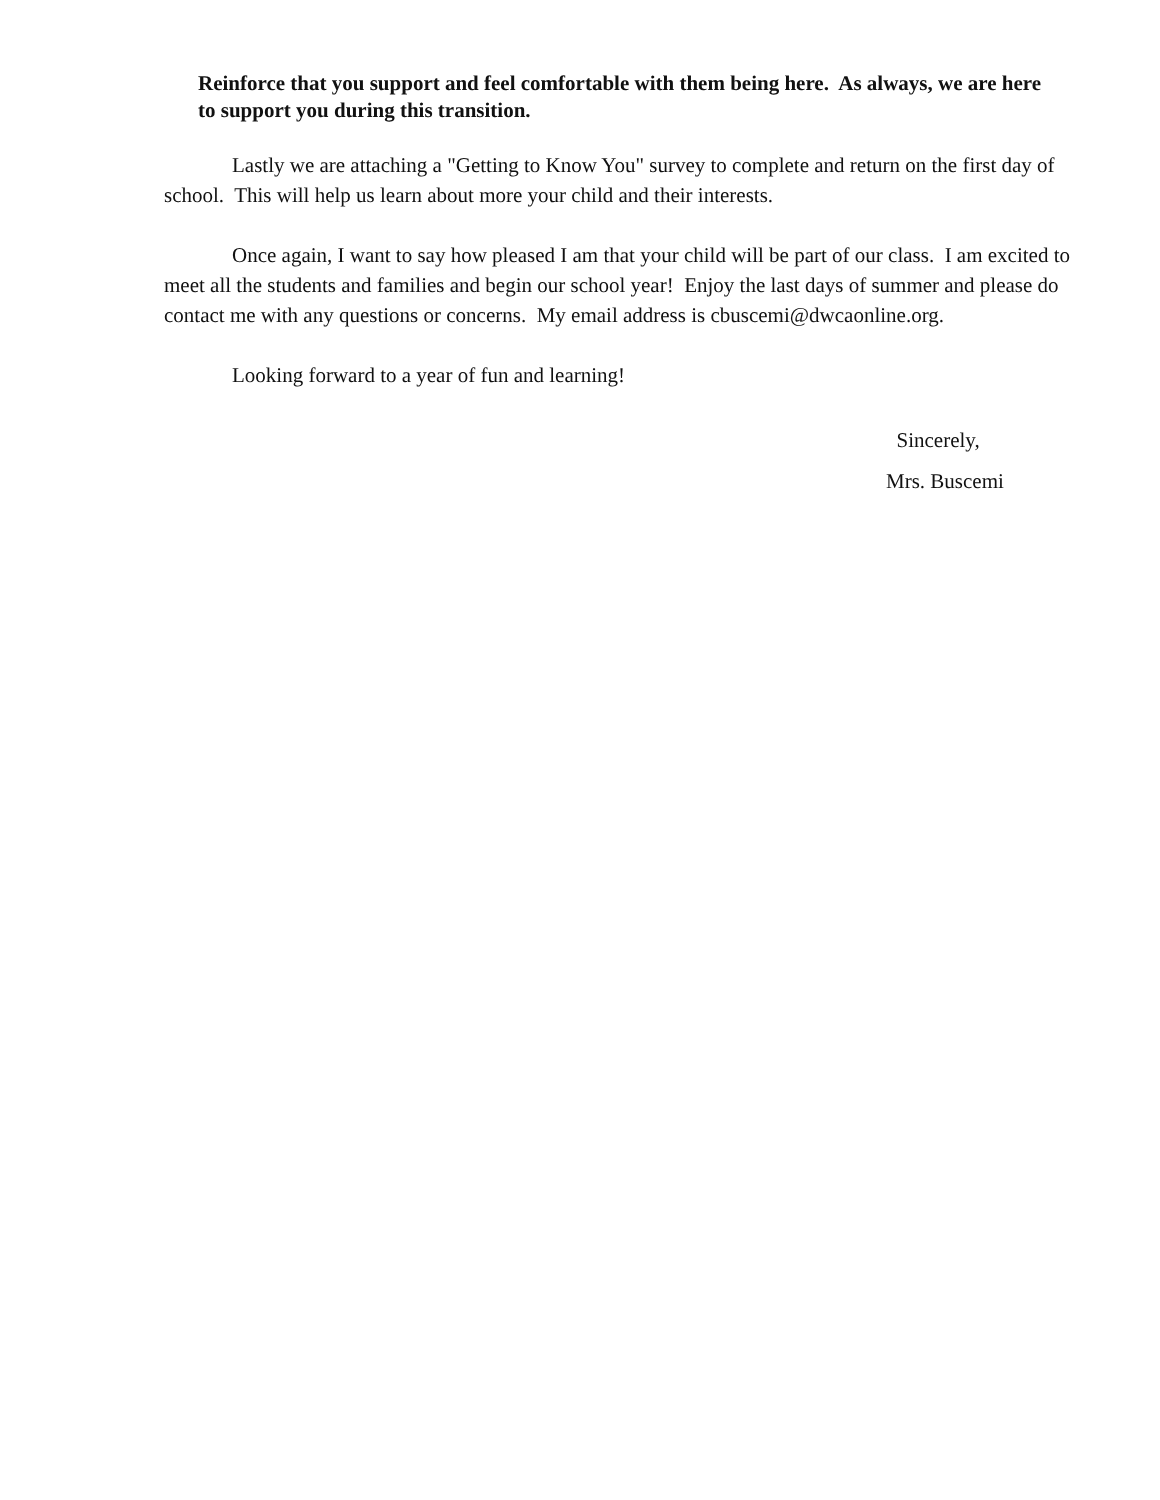Reinforce that you support and feel comfortable with them being here. As always, we are here to support you during this transition.
Lastly we are attaching a "Getting to Know You" survey to complete and return on the first day of school. This will help us learn about more your child and their interests.
Once again, I want to say how pleased I am that your child will be part of our class. I am excited to meet all the students and families and begin our school year! Enjoy the last days of summer and please do contact me with any questions or concerns. My email address is cbuscemi@dwcaonline.org.
Looking forward to a year of fun and learning!
Sincerely,
Mrs. Buscemi